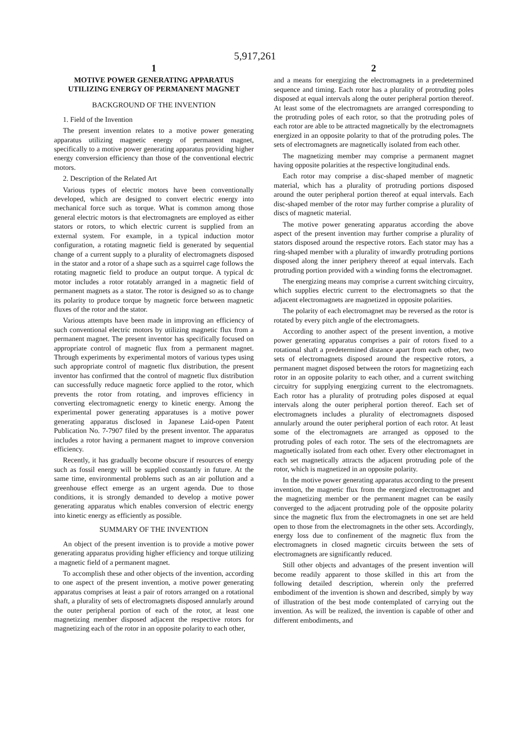5,917,261
1
MOTIVE POWER GENERATING APPARATUS UTILIZING ENERGY OF PERMANENT MAGNET
BACKGROUND OF THE INVENTION
1. Field of the Invention
The present invention relates to a motive power generating apparatus utilizing magnetic energy of permanent magnet, specifically to a motive power generating apparatus providing higher energy conversion efficiency than those of the conventional electric motors.
2. Description of the Related Art
Various types of electric motors have been conventionally developed, which are designed to convert electric energy into mechanical force such as torque. What is common among those general electric motors is that electromagnets are employed as either stators or rotors, to which electric current is supplied from an external system. For example, in a typical induction motor configuration, a rotating magnetic field is generated by sequential change of a current supply to a plurality of electromagnets disposed in the stator and a rotor of a shape such as a squirrel cage follows the rotating magnetic field to produce an output torque. A typical dc motor includes a rotor rotatably arranged in a magnetic field of permanent magnets as a stator. The rotor is designed so as to change its polarity to produce torque by magnetic force between magnetic fluxes of the rotor and the stator.
Various attempts have been made in improving an efficiency of such conventional electric motors by utilizing magnetic flux from a permanent magnet. The present inventor has specifically focused on appropriate control of magnetic flux from a permanent magnet. Through experiments by experimental motors of various types using such appropriate control of magnetic flux distribution, the present inventor has confirmed that the control of magnetic flux distribution can successfully reduce magnetic force applied to the rotor, which prevents the rotor from rotating, and improves efficiency in converting electromagnetic energy to kinetic energy. Among the experimental power generating apparatuses is a motive power generating apparatus disclosed in Japanese Laid-open Patent Publication No. 7-7907 filed by the present inventor. The apparatus includes a rotor having a permanent magnet to improve conversion efficiency.
Recently, it has gradually become obscure if resources of energy such as fossil energy will be supplied constantly in future. At the same time, environmental problems such as an air pollution and a greenhouse effect emerge as an urgent agenda. Due to those conditions, it is strongly demanded to develop a motive power generating apparatus which enables conversion of electric energy into kinetic energy as efficiently as possible.
SUMMARY OF THE INVENTION
An object of the present invention is to provide a motive power generating apparatus providing higher efficiency and torque utilizing a magnetic field of a permanent magnet.
To accomplish these and other objects of the invention, according to one aspect of the present invention, a motive power generating apparatus comprises at least a pair of rotors arranged on a rotational shaft, a plurality of sets of electromagnets disposed annularly around the outer peripheral portion of each of the rotor, at least one magnetizing member disposed adjacent the respective rotors for magnetizing each of the rotor in an opposite polarity to each other,
2
and a means for energizing the electromagnets in a predetermined sequence and timing. Each rotor has a plurality of protruding poles disposed at equal intervals along the outer peripheral portion thereof. At least some of the electromagnets are arranged corresponding to the protruding poles of each rotor, so that the protruding poles of each rotor are able to be attracted magnetically by the electromagnets energized in an opposite polarity to that of the protruding poles. The sets of electromagnets are magnetically isolated from each other.
The magnetizing member may comprise a permanent magnet having opposite polarities at the respective longitudinal ends.
Each rotor may comprise a disc-shaped member of magnetic material, which has a plurality of protruding portions disposed around the outer peripheral portion thereof at equal intervals. Each disc-shaped member of the rotor may further comprise a plurality of discs of magnetic material.
The motive power generating apparatus according the above aspect of the present invention may further comprise a plurality of stators disposed around the respective rotors. Each stator may has a ring-shaped member with a plurality of inwardly protruding portions disposed along the inner periphery thereof at equal intervals. Each protruding portion provided with a winding forms the electromagnet.
The energizing means may comprise a current switching circuitry, which supplies electric current to the electromagnets so that the adjacent electromagnets are magnetized in opposite polarities.
The polarity of each electromagnet may be reversed as the rotor is rotated by every pitch angle of the electromagnets.
According to another aspect of the present invention, a motive power generating apparatus comprises a pair of rotors fixed to a rotational shaft a predetermined distance apart from each other, two sets of electromagnets disposed around the respective rotors, a permanent magnet disposed between the rotors for magnetizing each rotor in an opposite polarity to each other, and a current switching circuitry for supplying energizing current to the electromagnets. Each rotor has a plurality of protruding poles disposed at equal intervals along the outer peripheral portion thereof. Each set of electromagnets includes a plurality of electromagnets disposed annularly around the outer peripheral portion of each rotor. At least some of the electromagnets are arranged as opposed to the protruding poles of each rotor. The sets of the electromagnets are magnetically isolated from each other. Every other electromagnet in each set magnetically attracts the adjacent protruding pole of the rotor, which is magnetized in an opposite polarity.
In the motive power generating apparatus according to the present invention, the magnetic flux from the energized electromagnet and the magnetizing member or the permanent magnet can be easily converged to the adjacent protruding pole of the opposite polarity since the magnetic flux from the electromagnets in one set are held open to those from the electromagnets in the other sets. Accordingly, energy loss due to confinement of the magnetic flux from the electromagnets in closed magnetic circuits between the sets of electromagnets are significantly reduced.
Still other objects and advantages of the present invention will become readily apparent to those skilled in this art from the following detailed description, wherein only the preferred embodiment of the invention is shown and described, simply by way of illustration of the best mode contemplated of carrying out the invention. As will be realized, the invention is capable of other and different embodiments, and